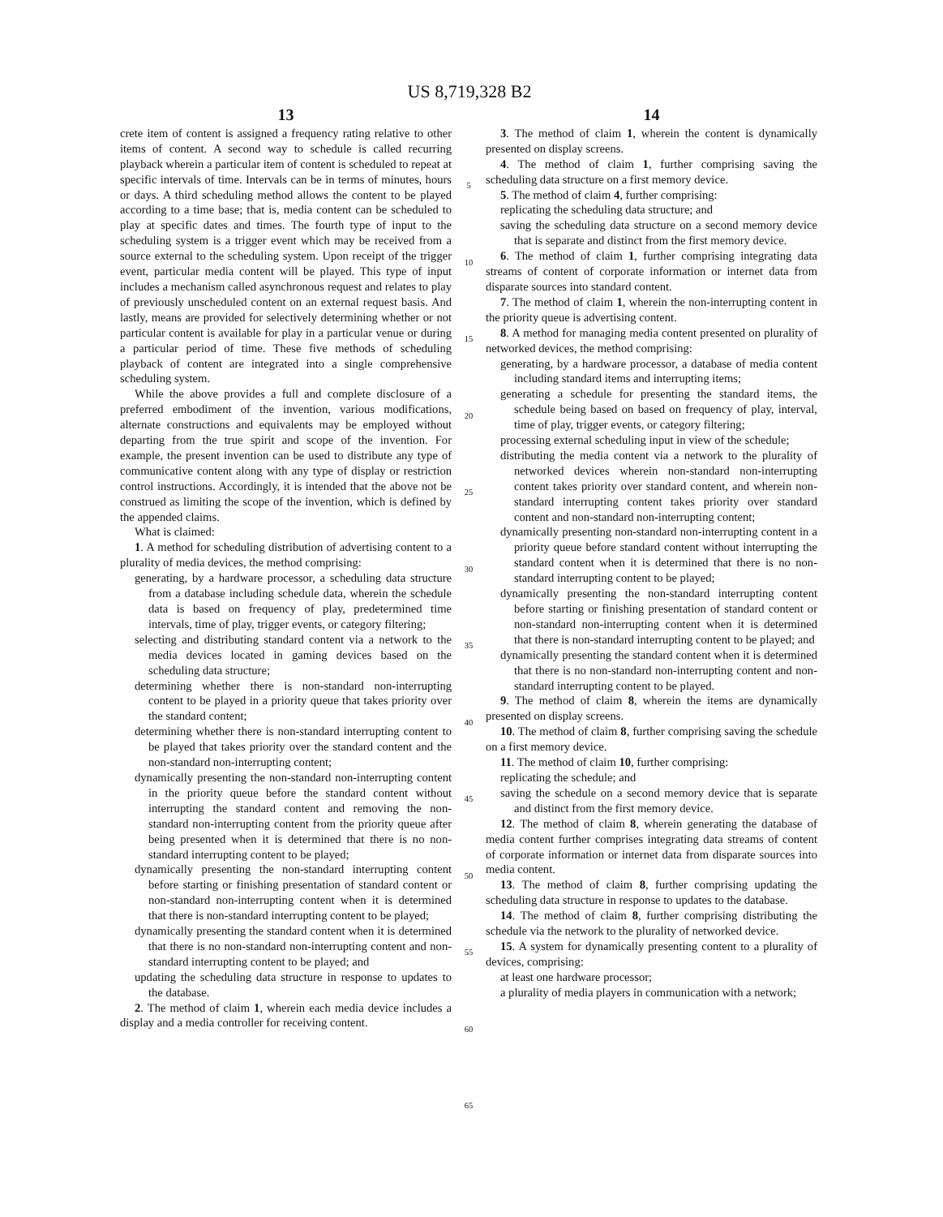US 8,719,328 B2
13
crete item of content is assigned a frequency rating relative to other items of content. A second way to schedule is called recurring playback wherein a particular item of content is scheduled to repeat at specific intervals of time. Intervals can be in terms of minutes, hours or days. A third scheduling method allows the content to be played according to a time base; that is, media content can be scheduled to play at specific dates and times. The fourth type of input to the scheduling system is a trigger event which may be received from a source external to the scheduling system. Upon receipt of the trigger event, particular media content will be played. This type of input includes a mechanism called asynchronous request and relates to play of previously unscheduled content on an external request basis. And lastly, means are provided for selectively determining whether or not particular content is available for play in a particular venue or during a particular period of time. These five methods of scheduling playback of content are integrated into a single comprehensive scheduling system.
While the above provides a full and complete disclosure of a preferred embodiment of the invention, various modifications, alternate constructions and equivalents may be employed without departing from the true spirit and scope of the invention. For example, the present invention can be used to distribute any type of communicative content along with any type of display or restriction control instructions. Accordingly, it is intended that the above not be construed as limiting the scope of the invention, which is defined by the appended claims.
What is claimed:
1. A method for scheduling distribution of advertising content to a plurality of media devices, the method comprising:
generating, by a hardware processor, a scheduling data structure from a database including schedule data, wherein the schedule data is based on frequency of play, predetermined time intervals, time of play, trigger events, or category filtering;
selecting and distributing standard content via a network to the media devices located in gaming devices based on the scheduling data structure;
determining whether there is non-standard non-interrupting content to be played in a priority queue that takes priority over the standard content;
determining whether there is non-standard interrupting content to be played that takes priority over the standard content and the non-standard non-interrupting content;
dynamically presenting the non-standard non-interrupting content in the priority queue before the standard content without interrupting the standard content and removing the non-standard non-interrupting content from the priority queue after being presented when it is determined that there is no non-standard interrupting content to be played;
dynamically presenting the non-standard interrupting content before starting or finishing presentation of standard content or non-standard non-interrupting content when it is determined that there is non-standard interrupting content to be played;
dynamically presenting the standard content when it is determined that there is no non-standard non-interrupting content and non-standard interrupting content to be played; and
updating the scheduling data structure in response to updates to the database.
2. The method of claim 1, wherein each media device includes a display and a media controller for receiving content.
5
10
15
20
25
30
35
40
45
50
55
60
65
14
3. The method of claim 1, wherein the content is dynamically presented on display screens.
4. The method of claim 1, further comprising saving the scheduling data structure on a first memory device.
5. The method of claim 4, further comprising:
replicating the scheduling data structure; and
saving the scheduling data structure on a second memory device that is separate and distinct from the first memory device.
6. The method of claim 1, further comprising integrating data streams of content of corporate information or internet data from disparate sources into standard content.
7. The method of claim 1, wherein the non-interrupting content in the priority queue is advertising content.
8. A method for managing media content presented on plurality of networked devices, the method comprising:
generating, by a hardware processor, a database of media content including standard items and interrupting items;
generating a schedule for presenting the standard items, the schedule being based on based on frequency of play, interval, time of play, trigger events, or category filtering;
processing external scheduling input in view of the schedule;
distributing the media content via a network to the plurality of networked devices wherein non-standard non-interrupting content takes priority over standard content, and wherein non-standard interrupting content takes priority over standard content and non-standard non-interrupting content;
dynamically presenting non-standard non-interrupting content in a priority queue before standard content without interrupting the standard content when it is determined that there is no non-standard interrupting content to be played;
dynamically presenting the non-standard interrupting content before starting or finishing presentation of standard content or non-standard non-interrupting content when it is determined that there is non-standard interrupting content to be played; and
dynamically presenting the standard content when it is determined that there is no non-standard non-interrupting content and non-standard interrupting content to be played.
9. The method of claim 8, wherein the items are dynamically presented on display screens.
10. The method of claim 8, further comprising saving the schedule on a first memory device.
11. The method of claim 10, further comprising:
replicating the schedule; and
saving the schedule on a second memory device that is separate and distinct from the first memory device.
12. The method of claim 8, wherein generating the database of media content further comprises integrating data streams of content of corporate information or internet data from disparate sources into media content.
13. The method of claim 8, further comprising updating the scheduling data structure in response to updates to the database.
14. The method of claim 8, further comprising distributing the schedule via the network to the plurality of networked device.
15. A system for dynamically presenting content to a plurality of devices, comprising:
at least one hardware processor;
a plurality of media players in communication with a network;